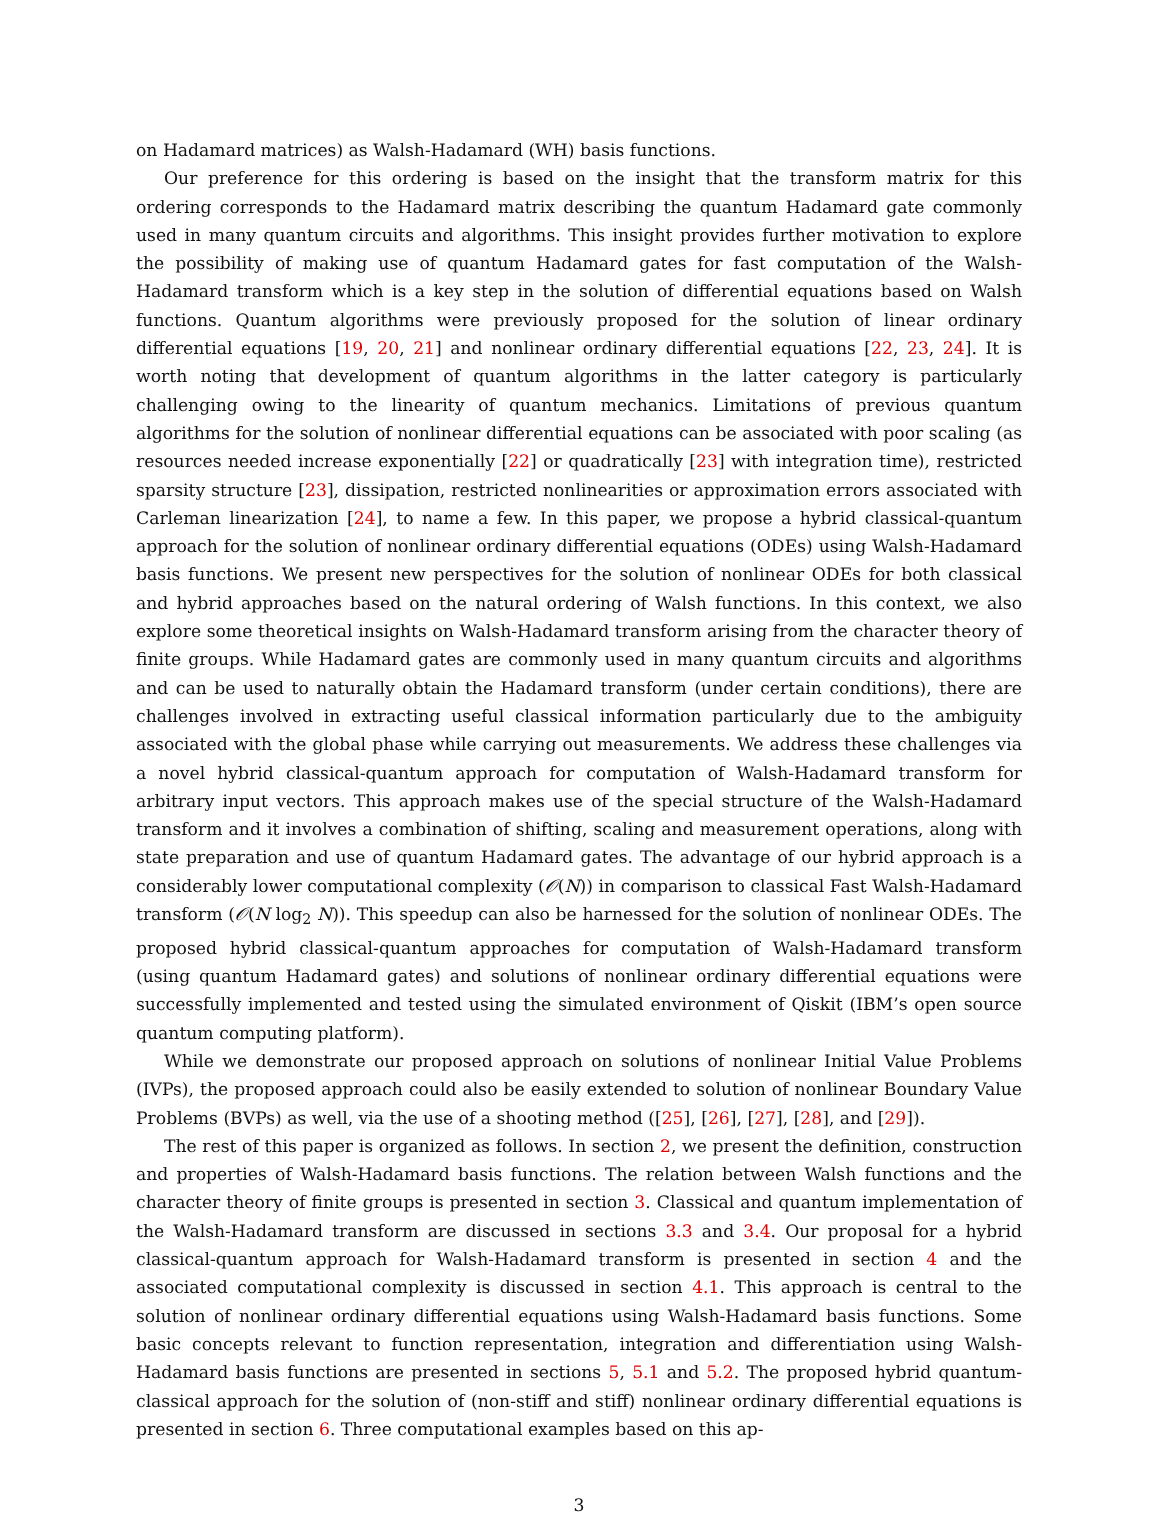on Hadamard matrices) as Walsh-Hadamard (WH) basis functions.
Our preference for this ordering is based on the insight that the transform matrix for this ordering corresponds to the Hadamard matrix describing the quantum Hadamard gate commonly used in many quantum circuits and algorithms. This insight provides further motivation to explore the possibility of making use of quantum Hadamard gates for fast computation of the Walsh-Hadamard transform which is a key step in the solution of differential equations based on Walsh functions. Quantum algorithms were previously proposed for the solution of linear ordinary differential equations [19, 20, 21] and nonlinear ordinary differential equations [22, 23, 24]. It is worth noting that development of quantum algorithms in the latter category is particularly challenging owing to the linearity of quantum mechanics. Limitations of previous quantum algorithms for the solution of nonlinear differential equations can be associated with poor scaling (as resources needed increase exponentially [22] or quadratically [23] with integration time), restricted sparsity structure [23], dissipation, restricted nonlinearities or approximation errors associated with Carleman linearization [24], to name a few. In this paper, we propose a hybrid classical-quantum approach for the solution of nonlinear ordinary differential equations (ODEs) using Walsh-Hadamard basis functions. We present new perspectives for the solution of nonlinear ODEs for both classical and hybrid approaches based on the natural ordering of Walsh functions. In this context, we also explore some theoretical insights on Walsh-Hadamard transform arising from the character theory of finite groups. While Hadamard gates are commonly used in many quantum circuits and algorithms and can be used to naturally obtain the Hadamard transform (under certain conditions), there are challenges involved in extracting useful classical information particularly due to the ambiguity associated with the global phase while carrying out measurements. We address these challenges via a novel hybrid classical-quantum approach for computation of Walsh-Hadamard transform for arbitrary input vectors. This approach makes use of the special structure of the Walsh-Hadamard transform and it involves a combination of shifting, scaling and measurement operations, along with state preparation and use of quantum Hadamard gates. The advantage of our hybrid approach is a considerably lower computational complexity (𝒪(N)) in comparison to classical Fast Walsh-Hadamard transform (𝒪(N log<sub>2</sub> N)). This speedup can also be harnessed for the solution of nonlinear ODEs. The proposed hybrid classical-quantum approaches for computation of Walsh-Hadamard transform (using quantum Hadamard gates) and solutions of nonlinear ordinary differential equations were successfully implemented and tested using the simulated environment of Qiskit (IBM’s open source quantum computing platform).
While we demonstrate our proposed approach on solutions of nonlinear Initial Value Problems (IVPs), the proposed approach could also be easily extended to solution of nonlinear Boundary Value Problems (BVPs) as well, via the use of a shooting method ([25], [26], [27], [28], and [29]).
The rest of this paper is organized as follows. In section 2, we present the definition, construction and properties of Walsh-Hadamard basis functions. The relation between Walsh functions and the character theory of finite groups is presented in section 3. Classical and quantum implementation of the Walsh-Hadamard transform are discussed in sections 3.3 and 3.4. Our proposal for a hybrid classical-quantum approach for Walsh-Hadamard transform is presented in section 4 and the associated computational complexity is discussed in section 4.1. This approach is central to the solution of nonlinear ordinary differential equations using Walsh-Hadamard basis functions. Some basic concepts relevant to function representation, integration and differentiation using Walsh-Hadamard basis functions are presented in sections 5, 5.1 and 5.2. The proposed hybrid quantum-classical approach for the solution of (non-stiff and stiff) nonlinear ordinary differential equations is presented in section 6. Three computational examples based on this ap-
3